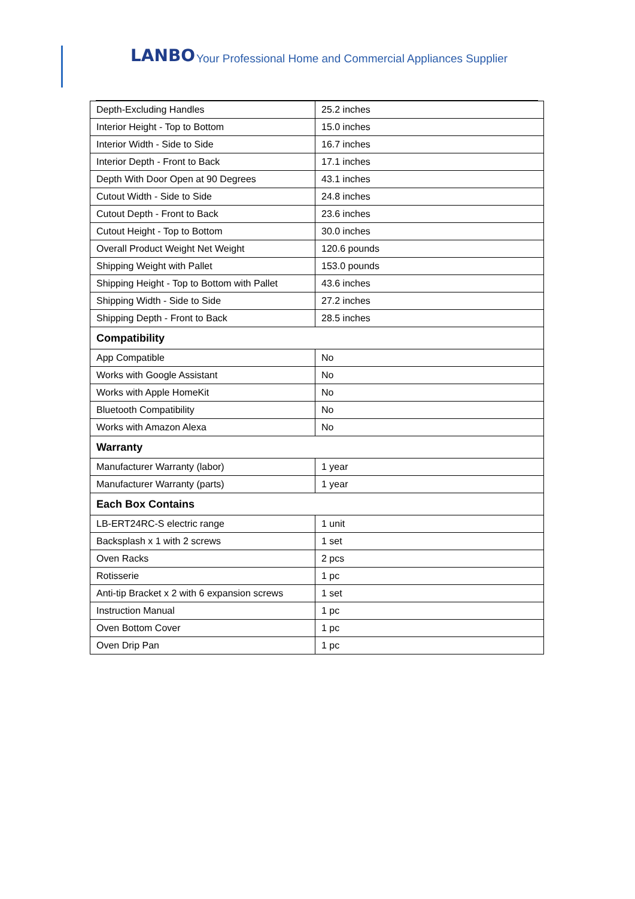LANBO Your Professional Home and Commercial Appliances Supplier
| Depth-Excluding Handles | 25.2 inches |
| Interior Height - Top to Bottom | 15.0 inches |
| Interior Width - Side to Side | 16.7 inches |
| Interior Depth - Front to Back | 17.1 inches |
| Depth With Door Open at 90 Degrees | 43.1 inches |
| Cutout Width - Side to Side | 24.8 inches |
| Cutout Depth - Front to Back | 23.6 inches |
| Cutout Height - Top to Bottom | 30.0 inches |
| Overall Product Weight Net Weight | 120.6 pounds |
| Shipping Weight with Pallet | 153.0 pounds |
| Shipping Height - Top to Bottom with Pallet | 43.6 inches |
| Shipping Width - Side to Side | 27.2 inches |
| Shipping Depth - Front to Back | 28.5 inches |
| Compatibility | |
| App Compatible | No |
| Works with Google Assistant | No |
| Works with Apple HomeKit | No |
| Bluetooth Compatibility | No |
| Works with Amazon Alexa | No |
| Warranty | |
| Manufacturer Warranty (labor) | 1 year |
| Manufacturer Warranty (parts) | 1 year |
| Each Box Contains | |
| LB-ERT24RC-S electric range | 1 unit |
| Backsplash x 1 with 2 screws | 1 set |
| Oven Racks | 2 pcs |
| Rotisserie | 1 pc |
| Anti-tip Bracket x 2 with 6 expansion screws | 1 set |
| Instruction Manual | 1 pc |
| Oven Bottom Cover | 1 pc |
| Oven Drip Pan | 1 pc |